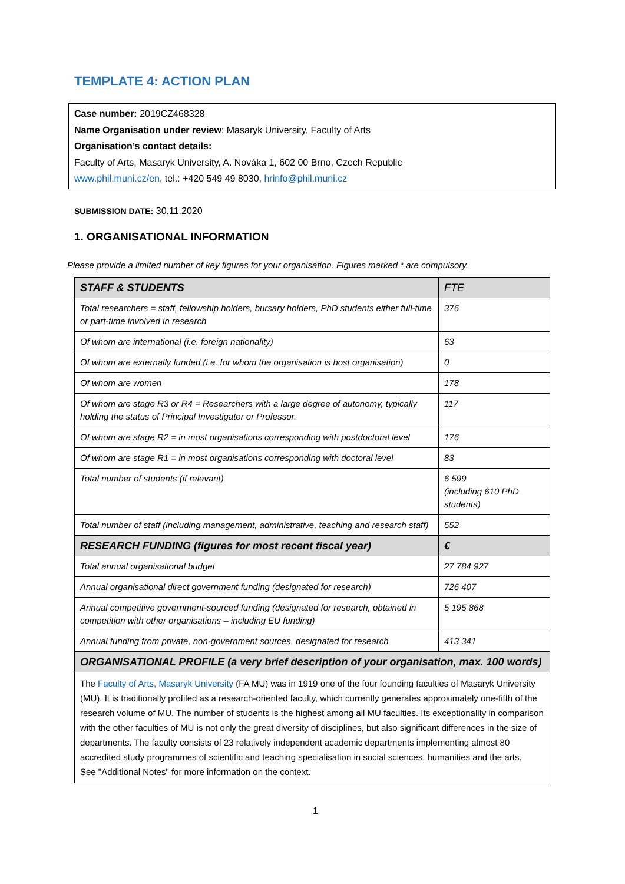TEMPLATE 4: ACTION PLAN
Case number: 2019CZ468328
Name Organisation under review: Masaryk University, Faculty of Arts
Organisation’s contact details:
Faculty of Arts, Masaryk University, A. Nováka 1, 602 00 Brno, Czech Republic
www.phil.muni.cz/en, tel.: +420 549 49 8030, hrinfo@phil.muni.cz
SUBMISSION DATE: 30.11.2020
1. ORGANISATIONAL INFORMATION
Please provide a limited number of key figures for your organisation. Figures marked * are compulsory.
| STAFF & STUDENTS | FTE |
| --- | --- |
| Total researchers = staff, fellowship holders, bursary holders, PhD students either full-time or part-time involved in research | 376 |
| Of whom are international (i.e. foreign nationality) | 63 |
| Of whom are externally funded (i.e. for whom the organisation is host organisation) | 0 |
| Of whom are women | 178 |
| Of whom are stage R3 or R4 = Researchers with a large degree of autonomy, typically holding the status of Principal Investigator or Professor. | 117 |
| Of whom are stage R2 = in most organisations corresponding with postdoctoral level | 176 |
| Of whom are stage R1 = in most organisations corresponding with doctoral level | 83 |
| Total number of students (if relevant) | 6 599 (including 610 PhD students) |
| Total number of staff (including management, administrative, teaching and research staff) | 552 |
| RESEARCH FUNDING (figures for most recent fiscal year) | € |
| Total annual organisational budget | 27 784 927 |
| Annual organisational direct government funding (designated for research) | 726 407 |
| Annual competitive government-sourced funding (designated for research, obtained in competition with other organisations – including EU funding) | 5 195 868 |
| Annual funding from private, non-government sources, designated for research | 413 341 |
| ORGANISATIONAL PROFILE (a very brief description of your organisation, max. 100 words) | |
| The Faculty of Arts, Masaryk University (FA MU) was in 1919 one of the four founding faculties of Masaryk University (MU). It is traditionally profiled as a research-oriented faculty, which currently generates approximately one-fifth of the research volume of MU. The number of students is the highest among all MU faculties. Its exceptionality in comparison with the other faculties of MU is not only the great diversity of disciplines, but also significant differences in the size of departments. The faculty consists of 23 relatively independent academic departments implementing almost 80 accredited study programmes of scientific and teaching specialisation in social sciences, humanities and the arts. See "Additional Notes" for more information on the context. | |
1